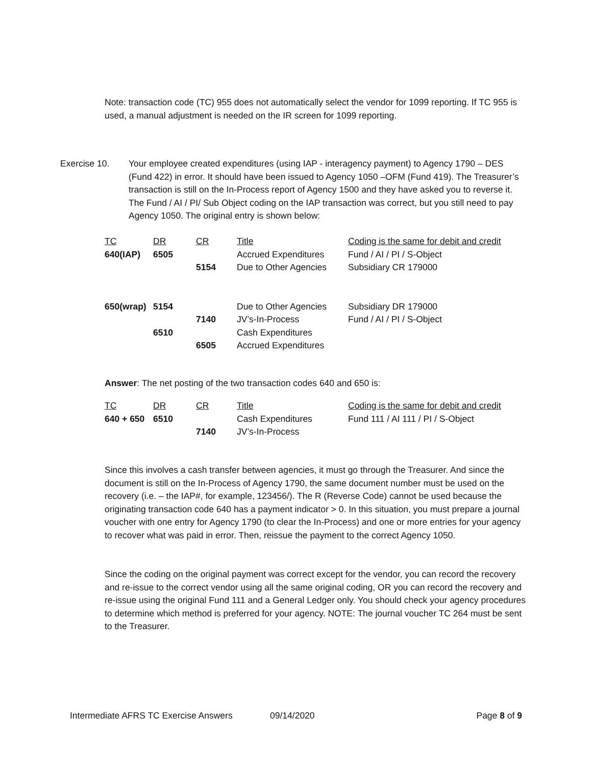Note: transaction code (TC) 955 does not automatically select the vendor for 1099 reporting. If TC 955 is used, a manual adjustment is needed on the IR screen for 1099 reporting.
Exercise 10. Your employee created expenditures (using IAP - interagency payment) to Agency 1790 – DES (Fund 422) in error. It should have been issued to Agency 1050 –OFM (Fund 419). The Treasurer’s transaction is still on the In-Process report of Agency 1500 and they have asked you to reverse it. The Fund / AI / PI/ Sub Object coding on the IAP transaction was correct, but you still need to pay Agency 1050. The original entry is shown below:
| TC | DR | CR | Title | Coding is the same for debit and credit |
| --- | --- | --- | --- | --- |
| 640(IAP) | 6505 | | Accrued Expenditures | Fund / AI / PI / S-Object |
| | | 5154 | Due to Other Agencies | Subsidiary CR 179000 |
| 650(wrap) | 5154 | | Due to Other Agencies | Subsidiary DR 179000 |
| | | 7140 | JV’s-In-Process | Fund / AI / PI / S-Object |
| | 6510 | | Cash Expenditures | |
| | | 6505 | Accrued Expenditures | |
Answer: The net posting of the two transaction codes 640 and 650 is:
| TC | DR | CR | Title | Coding is the same for debit and credit |
| --- | --- | --- | --- | --- |
| 640 + 650 | 6510 | | Cash Expenditures | Fund 111 / AI 111 / PI / S-Object |
| | | 7140 | JV’s-In-Process | |
Since this involves a cash transfer between agencies, it must go through the Treasurer. And since the document is still on the In-Process of Agency 1790, the same document number must be used on the recovery (i.e. – the IAP#, for example, 123456/). The R (Reverse Code) cannot be used because the originating transaction code 640 has a payment indicator > 0. In this situation, you must prepare a journal voucher with one entry for Agency 1790 (to clear the In-Process) and one or more entries for your agency to recover what was paid in error. Then, reissue the payment to the correct Agency 1050.
Since the coding on the original payment was correct except for the vendor, you can record the recovery and re-issue to the correct vendor using all the same original coding, OR you can record the recovery and re-issue using the original Fund 111 and a General Ledger only. You should check your agency procedures to determine which method is preferred for your agency. NOTE: The journal voucher TC 264 must be sent to the Treasurer.
Intermediate AFRS TC Exercise Answers 09/14/2020 Page 8 of 9